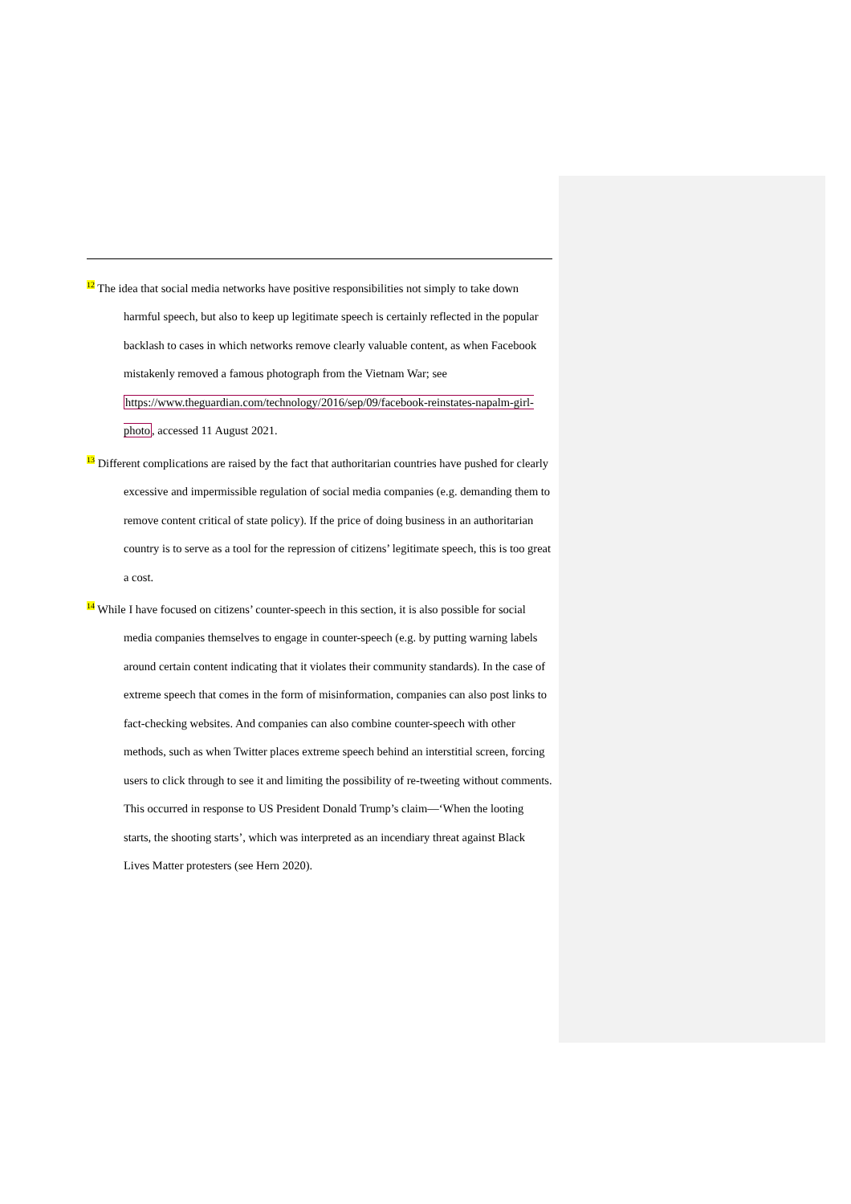<sup>12</sup> The idea that social media networks have positive responsibilities not simply to take down harmful speech, but also to keep up legitimate speech is certainly reflected in the popular backlash to cases in which networks remove clearly valuable content, as when Facebook mistakenly removed a famous photograph from the Vietnam War; see https://www.theguardian.com/technology/2016/sep/09/facebook-reinstates-napalm-girl-photo, accessed 11 August 2021.
<sup>13</sup> Different complications are raised by the fact that authoritarian countries have pushed for clearly excessive and impermissible regulation of social media companies (e.g. demanding them to remove content critical of state policy). If the price of doing business in an authoritarian country is to serve as a tool for the repression of citizens’ legitimate speech, this is too great a cost.
<sup>14</sup> While I have focused on citizens’ counter-speech in this section, it is also possible for social media companies themselves to engage in counter-speech (e.g. by putting warning labels around certain content indicating that it violates their community standards). In the case of extreme speech that comes in the form of misinformation, companies can also post links to fact-checking websites. And companies can also combine counter-speech with other methods, such as when Twitter places extreme speech behind an interstitial screen, forcing users to click through to see it and limiting the possibility of re-tweeting without comments. This occurred in response to US President Donald Trump’s claim—‘When the looting starts, the shooting starts’, which was interpreted as an incendiary threat against Black Lives Matter protesters (see Hern 2020).